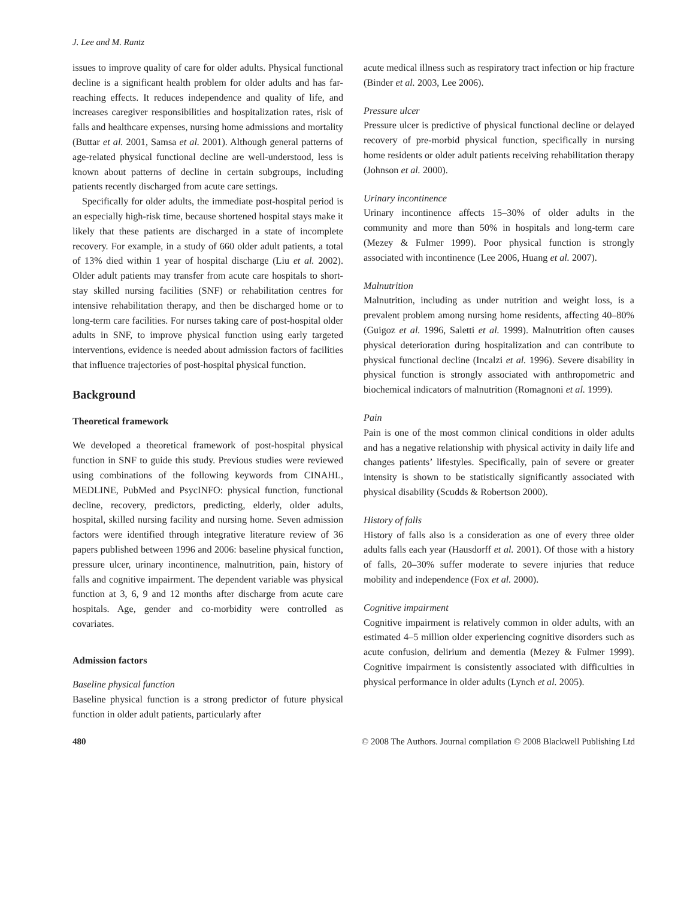J. Lee and M. Rantz
issues to improve quality of care for older adults. Physical functional decline is a significant health problem for older adults and has far-reaching effects. It reduces independence and quality of life, and increases caregiver responsibilities and hospitalization rates, risk of falls and healthcare expenses, nursing home admissions and mortality (Buttar et al. 2001, Samsa et al. 2001). Although general patterns of age-related physical functional decline are well-understood, less is known about patterns of decline in certain subgroups, including patients recently discharged from acute care settings.
Specifically for older adults, the immediate post-hospital period is an especially high-risk time, because shortened hospital stays make it likely that these patients are discharged in a state of incomplete recovery. For example, in a study of 660 older adult patients, a total of 13% died within 1 year of hospital discharge (Liu et al. 2002). Older adult patients may transfer from acute care hospitals to short-stay skilled nursing facilities (SNF) or rehabilitation centres for intensive rehabilitation therapy, and then be discharged home or to long-term care facilities. For nurses taking care of post-hospital older adults in SNF, to improve physical function using early targeted interventions, evidence is needed about admission factors of facilities that influence trajectories of post-hospital physical function.
Background
Theoretical framework
We developed a theoretical framework of post-hospital physical function in SNF to guide this study. Previous studies were reviewed using combinations of the following keywords from CINAHL, MEDLINE, PubMed and PsycINFO: physical function, functional decline, recovery, predictors, predicting, elderly, older adults, hospital, skilled nursing facility and nursing home. Seven admission factors were identified through integrative literature review of 36 papers published between 1996 and 2006: baseline physical function, pressure ulcer, urinary incontinence, malnutrition, pain, history of falls and cognitive impairment. The dependent variable was physical function at 3, 6, 9 and 12 months after discharge from acute care hospitals. Age, gender and co-morbidity were controlled as covariates.
Admission factors
Baseline physical function
Baseline physical function is a strong predictor of future physical function in older adult patients, particularly after
acute medical illness such as respiratory tract infection or hip fracture (Binder et al. 2003, Lee 2006).
Pressure ulcer
Pressure ulcer is predictive of physical functional decline or delayed recovery of pre-morbid physical function, specifically in nursing home residents or older adult patients receiving rehabilitation therapy (Johnson et al. 2000).
Urinary incontinence
Urinary incontinence affects 15–30% of older adults in the community and more than 50% in hospitals and long-term care (Mezey & Fulmer 1999). Poor physical function is strongly associated with incontinence (Lee 2006, Huang et al. 2007).
Malnutrition
Malnutrition, including as under nutrition and weight loss, is a prevalent problem among nursing home residents, affecting 40–80% (Guigoz et al. 1996, Saletti et al. 1999). Malnutrition often causes physical deterioration during hospitalization and can contribute to physical functional decline (Incalzi et al. 1996). Severe disability in physical function is strongly associated with anthropometric and biochemical indicators of malnutrition (Romagnoni et al. 1999).
Pain
Pain is one of the most common clinical conditions in older adults and has a negative relationship with physical activity in daily life and changes patients’ lifestyles. Specifically, pain of severe or greater intensity is shown to be statistically significantly associated with physical disability (Scudds & Robertson 2000).
History of falls
History of falls also is a consideration as one of every three older adults falls each year (Hausdorff et al. 2001). Of those with a history of falls, 20–30% suffer moderate to severe injuries that reduce mobility and independence (Fox et al. 2000).
Cognitive impairment
Cognitive impairment is relatively common in older adults, with an estimated 4–5 million older experiencing cognitive disorders such as acute confusion, delirium and dementia (Mezey & Fulmer 1999). Cognitive impairment is consistently associated with difficulties in physical performance in older adults (Lynch et al. 2005).
480 © 2008 The Authors. Journal compilation © 2008 Blackwell Publishing Ltd